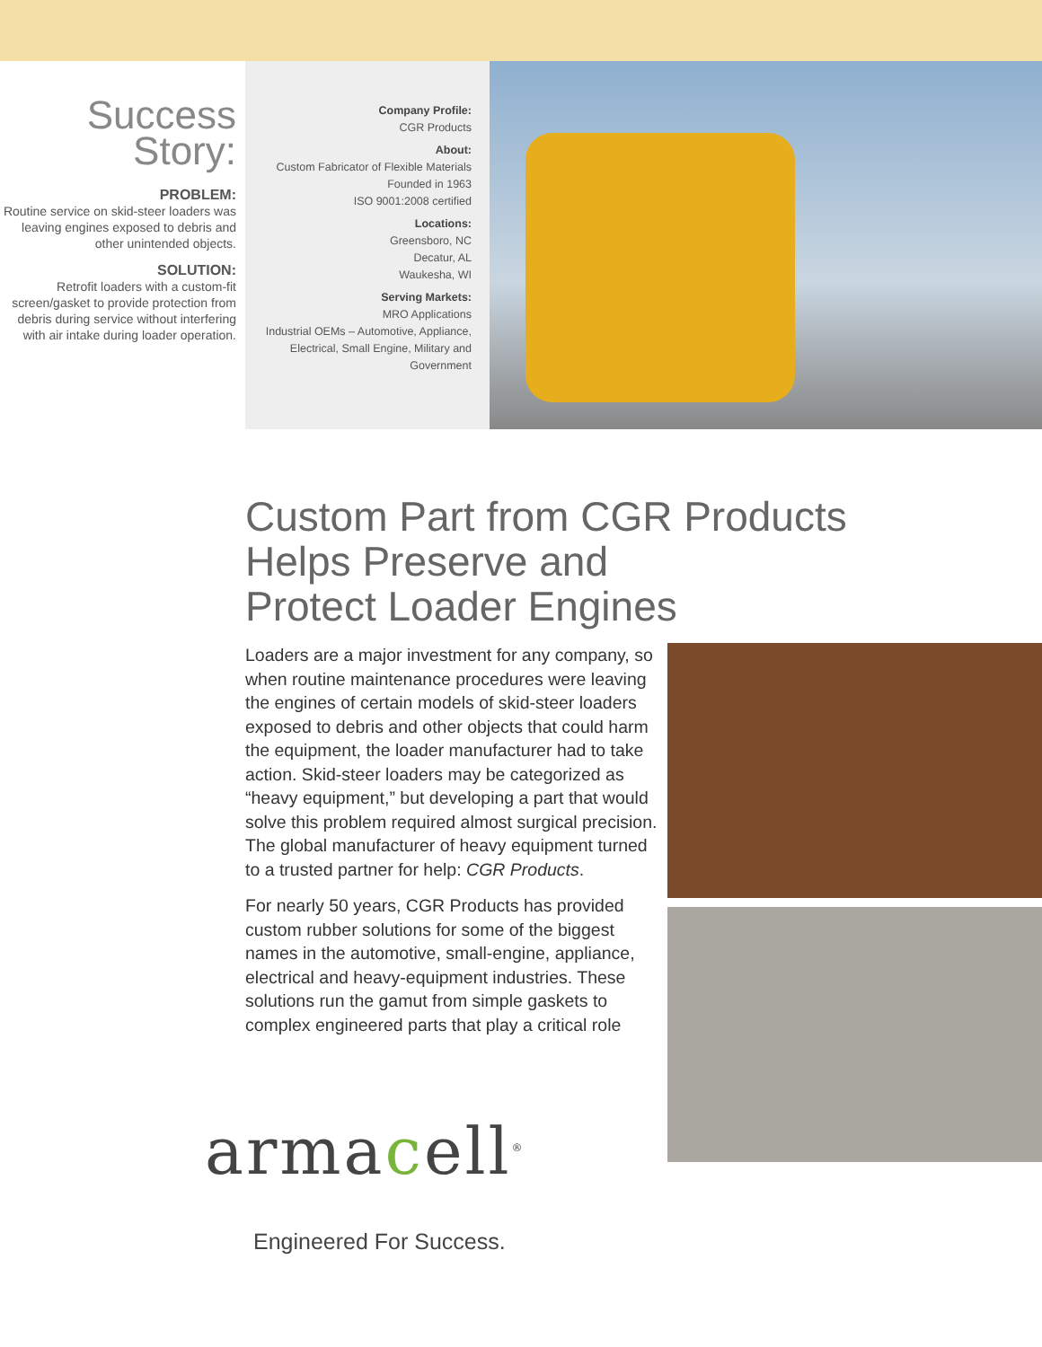Success Story:
PROBLEM:
Routine service on skid-steer loaders was leaving engines exposed to debris and other unintended objects.
SOLUTION:
Retrofit loaders with a custom-fit screen/gasket to provide protection from debris during service without interfering with air intake during loader operation.
Company Profile:
CGR Products
About:
Custom Fabricator of Flexible Materials
Founded in 1963
ISO 9001:2008 certified
Locations:
Greensboro, NC
Decatur, AL
Waukesha, WI
Serving Markets:
MRO Applications
Industrial OEMs – Automotive, Appliance, Electrical, Small Engine, Military and Government
Custom Part from CGR Products
Helps Preserve and
Protect Loader Engines
Loaders are a major investment for any company, so when routine maintenance procedures were leaving the engines of certain models of skid-steer loaders exposed to debris and other objects that could harm the equipment, the loader manufacturer had to take action. Skid-steer loaders may be categorized as “heavy equipment,” but developing a part that would solve this problem required almost surgical precision. The global manufacturer of heavy equipment turned to a trusted partner for help: CGR Products.
For nearly 50 years, CGR Products has provided custom rubber solutions for some of the biggest names in the automotive, small-engine, appliance, electrical and heavy-equipment industries. These solutions run the gamut from simple gaskets to complex engineered parts that play a critical role
armacell<sup>®</sup>
Engineered For Success.